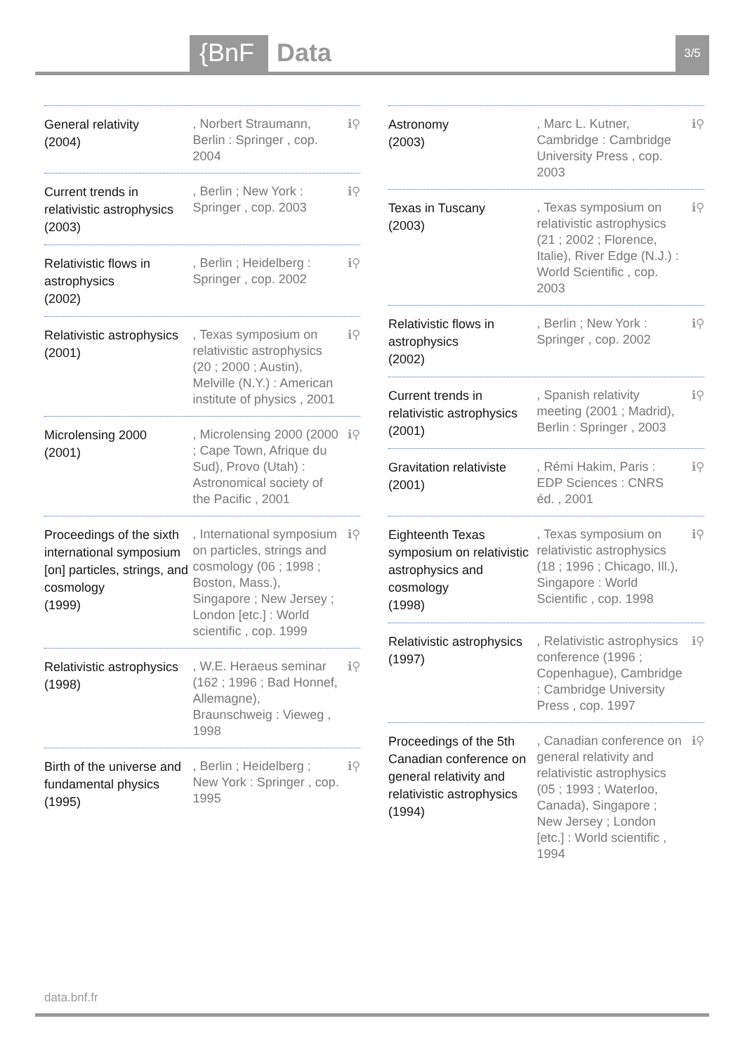{BnF Data 3/5
General relativity
(2004)
, Norbert Straumann, Berlin : Springer , cop. 2004
ℹ⚲
Current trends in relativistic astrophysics
(2003)
, Berlin ; New York : Springer , cop. 2003
ℹ⚲
Relativistic flows in astrophysics
(2002)
, Berlin ; Heidelberg : Springer , cop. 2002
ℹ⚲
Relativistic astrophysics
(2001)
, Texas symposium on relativistic astrophysics (20 ; 2000 ; Austin), Melville (N.Y.) : American institute of physics , 2001
ℹ⚲
Microlensing 2000
(2001)
, Microlensing 2000 (2000 ; Cape Town, Afrique du Sud), Provo (Utah) : Astronomical society of the Pacific , 2001
ℹ⚲
Proceedings of the sixth international symposium [on] particles, strings, and cosmology
(1999)
, International symposium on particles, strings and cosmology (06 ; 1998 ; Boston, Mass.), Singapore ; New Jersey ; London [etc.] : World scientific , cop. 1999
ℹ⚲
Relativistic astrophysics
(1998)
, W.E. Heraeus seminar (162 ; 1996 ; Bad Honnef, Allemagne), Braunschweig : Vieweg , 1998
ℹ⚲
Birth of the universe and fundamental physics
(1995)
, Berlin ; Heidelberg ; New York : Springer , cop. 1995
ℹ⚲
Astronomy
(2003)
, Marc L. Kutner, Cambridge : Cambridge University Press , cop. 2003
ℹ⚲
Texas in Tuscany
(2003)
, Texas symposium on relativistic astrophysics (21 ; 2002 ; Florence, Italie), River Edge (N.J.) : World Scientific , cop. 2003
ℹ⚲
Relativistic flows in astrophysics
(2002)
, Berlin ; New York : Springer , cop. 2002
ℹ⚲
Current trends in relativistic astrophysics
(2001)
, Spanish relativity meeting (2001 ; Madrid), Berlin : Springer , 2003
ℹ⚲
Gravitation relativiste
(2001)
, Rémi Hakim, Paris : EDP Sciences : CNRS éd. , 2001
ℹ⚲
Eighteenth Texas symposium on relativistic astrophysics and cosmology
(1998)
, Texas symposium on relativistic astrophysics (18 ; 1996 ; Chicago, Ill.), Singapore : World Scientific , cop. 1998
ℹ⚲
Relativistic astrophysics
(1997)
, Relativistic astrophysics conference (1996 ; Copenhague), Cambridge : Cambridge University Press , cop. 1997
ℹ⚲
Proceedings of the 5th Canadian conference on general relativity and relativistic astrophysics
(1994)
, Canadian conference on general relativity and relativistic astrophysics (05 ; 1993 ; Waterloo, Canada), Singapore ; New Jersey ; London [etc.] : World scientific , 1994
ℹ⚲
data.bnf.fr